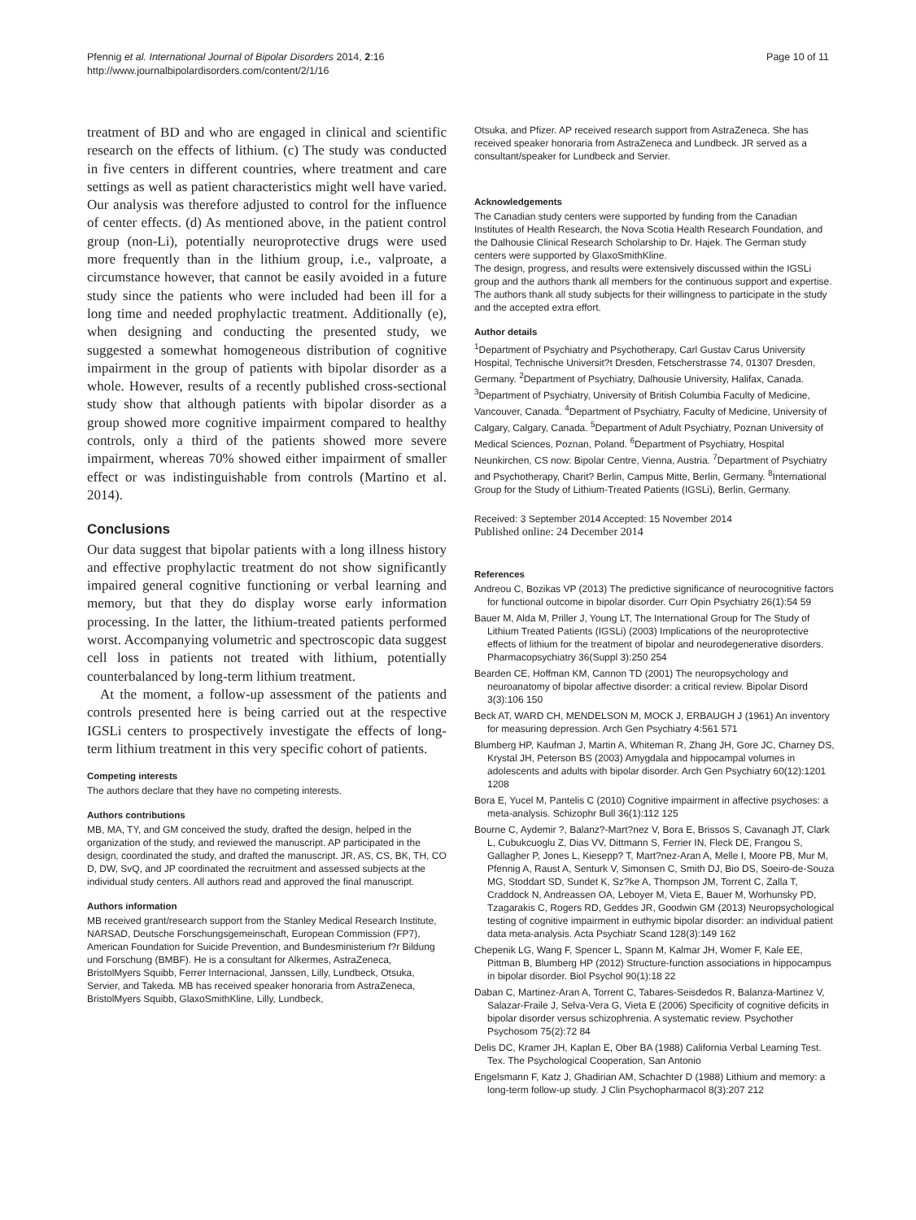Pfennig et al. International Journal of Bipolar Disorders 2014, 2:16
http://www.journalbipolardisorders.com/content/2/1/16
Page 10 of 11
treatment of BD and who are engaged in clinical and scientific research on the effects of lithium. (c) The study was conducted in five centers in different countries, where treatment and care settings as well as patient characteristics might well have varied. Our analysis was therefore adjusted to control for the influence of center effects. (d) As mentioned above, in the patient control group (non-Li), potentially neuroprotective drugs were used more frequently than in the lithium group, i.e., valproate, a circumstance however, that cannot be easily avoided in a future study since the patients who were included had been ill for a long time and needed prophylactic treatment. Additionally (e), when designing and conducting the presented study, we suggested a somewhat homogeneous distribution of cognitive impairment in the group of patients with bipolar disorder as a whole. However, results of a recently published cross-sectional study show that although patients with bipolar disorder as a group showed more cognitive impairment compared to healthy controls, only a third of the patients showed more severe impairment, whereas 70% showed either impairment of smaller effect or was indistinguishable from controls (Martino et al. 2014).
Conclusions
Our data suggest that bipolar patients with a long illness history and effective prophylactic treatment do not show significantly impaired general cognitive functioning or verbal learning and memory, but that they do display worse early information processing. In the latter, the lithium-treated patients performed worst. Accompanying volumetric and spectroscopic data suggest cell loss in patients not treated with lithium, potentially counterbalanced by long-term lithium treatment.
At the moment, a follow-up assessment of the patients and controls presented here is being carried out at the respective IGSLi centers to prospectively investigate the effects of long-term lithium treatment in this very specific cohort of patients.
Competing interests
The authors declare that they have no competing interests.
Authors contributions
MB, MA, TY, and GM conceived the study, drafted the design, helped in the organization of the study, and reviewed the manuscript. AP participated in the design, coordinated the study, and drafted the manuscript. JR, AS, CS, BK, TH, CO D, DW, SvQ, and JP coordinated the recruitment and assessed subjects at the individual study centers. All authors read and approved the final manuscript.
Authors information
MB received grant/research support from the Stanley Medical Research Institute, NARSAD, Deutsche Forschungsgemeinschaft, European Commission (FP7), American Foundation for Suicide Prevention, and Bundesministerium f?r Bildung und Forschung (BMBF). He is a consultant for Alkermes, AstraZeneca, BristolMyers Squibb, Ferrer Internacional, Janssen, Lilly, Lundbeck, Otsuka, Servier, and Takeda. MB has received speaker honoraria from AstraZeneca, BristolMyers Squibb, GlaxoSmithKline, Lilly, Lundbeck,
Otsuka, and Pfizer. AP received research support from AstraZeneca. She has received speaker honoraria from AstraZeneca and Lundbeck. JR served as a consultant/speaker for Lundbeck and Servier.
Acknowledgements
The Canadian study centers were supported by funding from the Canadian Institutes of Health Research, the Nova Scotia Health Research Foundation, and the Dalhousie Clinical Research Scholarship to Dr. Hajek. The German study centers were supported by GlaxoSmithKline.
The design, progress, and results were extensively discussed within the IGSLi group and the authors thank all members for the continuous support and expertise. The authors thank all study subjects for their willingness to participate in the study and the accepted extra effort.
Author details
<sup>1</sup> Department of Psychiatry and Psychotherapy, Carl Gustav Carus University Hospital, Technische Universit?t Dresden, Fetscherstrasse 74, 01307 Dresden, Germany. <sup>2</sup>Department of Psychiatry, Dalhousie University, Halifax, Canada. <sup>3</sup>Department of Psychiatry, University of British Columbia Faculty of Medicine, Vancouver, Canada. <sup>4</sup>Department of Psychiatry, Faculty of Medicine, University of Calgary, Calgary, Canada. <sup>5</sup>Department of Adult Psychiatry, Poznan University of Medical Sciences, Poznan, Poland. <sup>6</sup>Department of Psychiatry, Hospital Neunkirchen, CS now: Bipolar Centre, Vienna, Austria. <sup>7</sup>Department of Psychiatry and Psychotherapy, Charit? Berlin, Campus Mitte, Berlin, Germany. <sup>8</sup>International Group for the Study of Lithium-Treated Patients (IGSLi), Berlin, Germany.
Received: 3 September 2014 Accepted: 15 November 2014
Published online: 24 December 2014
References
Andreou C, Bozikas VP (2013) The predictive significance of neurocognitive factors for functional outcome in bipolar disorder. Curr Opin Psychiatry 26(1):54 59
Bauer M, Alda M, Priller J, Young LT, The International Group for The Study of Lithium Treated Patients (IGSLi) (2003) Implications of the neuroprotective effects of lithium for the treatment of bipolar and neurodegenerative disorders. Pharmacopsychiatry 36(Suppl 3):250 254
Bearden CE, Hoffman KM, Cannon TD (2001) The neuropsychology and neuroanatomy of bipolar affective disorder: a critical review. Bipolar Disord 3(3):106 150
Beck AT, WARD CH, MENDELSON M, MOCK J, ERBAUGH J (1961) An inventory for measuring depression. Arch Gen Psychiatry 4:561 571
Blumberg HP, Kaufman J, Martin A, Whiteman R, Zhang JH, Gore JC, Charney DS, Krystal JH, Peterson BS (2003) Amygdala and hippocampal volumes in adolescents and adults with bipolar disorder. Arch Gen Psychiatry 60(12):1201 1208
Bora E, Yucel M, Pantelis C (2010) Cognitive impairment in affective psychoses: a meta-analysis. Schizophr Bull 36(1):112 125
Bourne C, Aydemir ?, Balanz?-Mart?nez V, Bora E, Brissos S, Cavanagh JT, Clark L, Cubukcuoglu Z, Dias VV, Dittmann S, Ferrier IN, Fleck DE, Frangou S, Gallagher P, Jones L, Kiesepp? T, Mart?nez-Aran A, Melle I, Moore PB, Mur M, Pfennig A, Raust A, Senturk V, Simonsen C, Smith DJ, Bio DS, Soeiro-de-Souza MG, Stoddart SD, Sundet K, Sz?ke A, Thompson JM, Torrent C, Zalla T, Craddock N, Andreassen OA, Leboyer M, Vieta E, Bauer M, Worhunsky PD, Tzagarakis C, Rogers RD, Geddes JR, Goodwin GM (2013) Neuropsychological testing of cognitive impairment in euthymic bipolar disorder: an individual patient data meta-analysis. Acta Psychiatr Scand 128(3):149 162
Chepenik LG, Wang F, Spencer L, Spann M, Kalmar JH, Womer F, Kale EE, Pittman B, Blumberg HP (2012) Structure-function associations in hippocampus in bipolar disorder. Biol Psychol 90(1):18 22
Daban C, Martinez-Aran A, Torrent C, Tabares-Seisdedos R, Balanza-Martinez V, Salazar-Fraile J, Selva-Vera G, Vieta E (2006) Specificity of cognitive deficits in bipolar disorder versus schizophrenia. A systematic review. Psychother Psychosom 75(2):72 84
Delis DC, Kramer JH, Kaplan E, Ober BA (1988) California Verbal Learning Test. Tex. The Psychological Cooperation, San Antonio
Engelsmann F, Katz J, Ghadirian AM, Schachter D (1988) Lithium and memory: a long-term follow-up study. J Clin Psychopharmacol 8(3):207 212